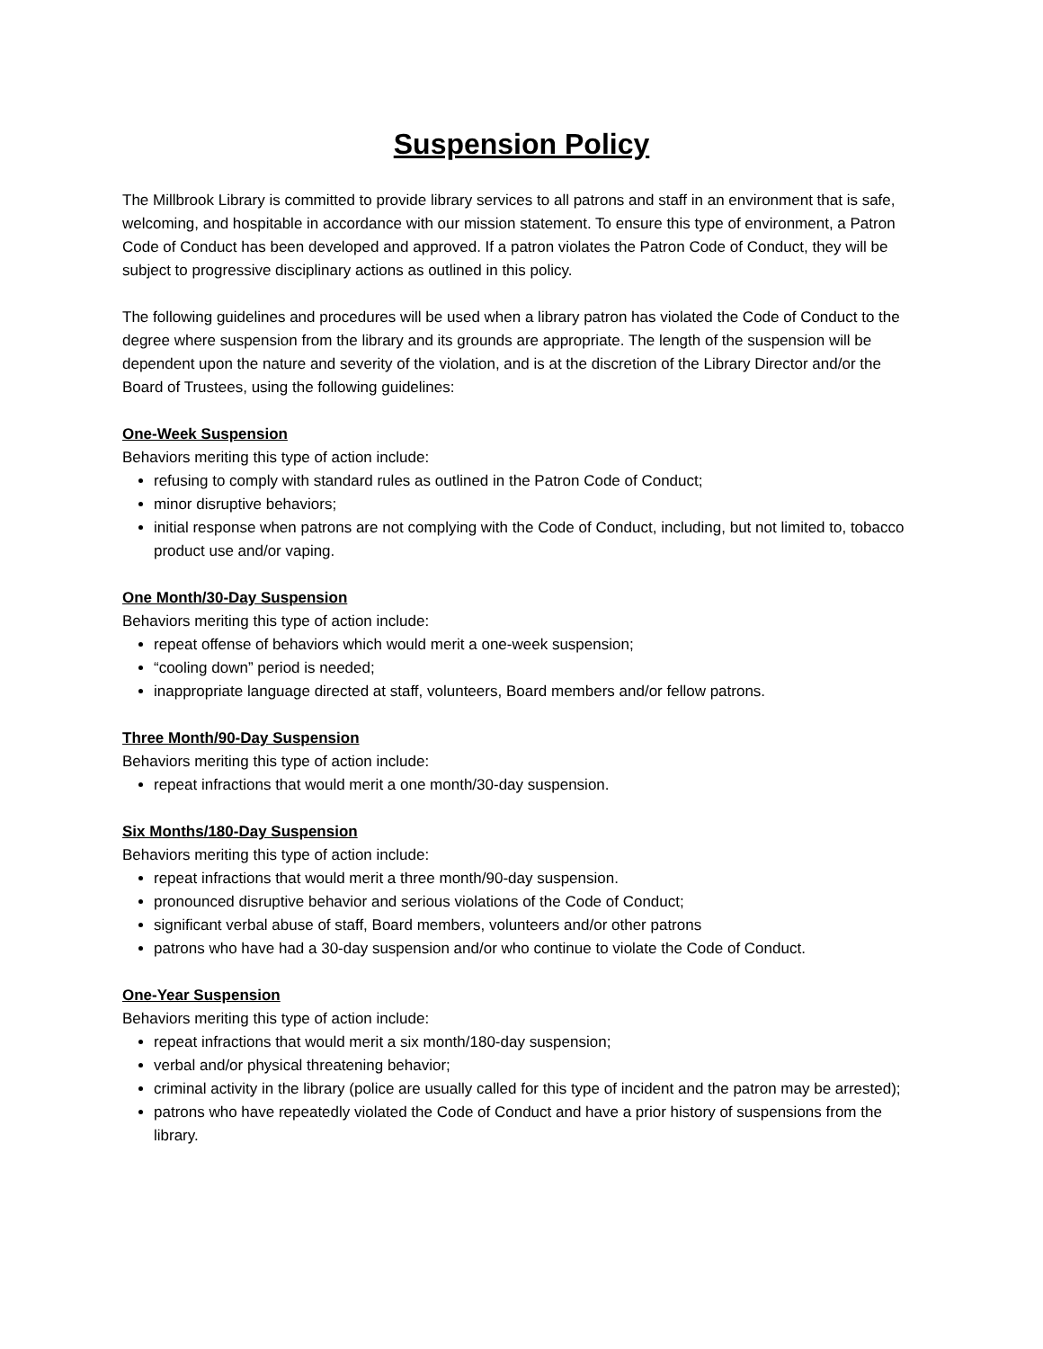Suspension Policy
The Millbrook Library is committed to provide library services to all patrons and staff in an environment that is safe, welcoming, and hospitable in accordance with our mission statement. To ensure this type of environment, a Patron Code of Conduct has been developed and approved. If a patron violates the Patron Code of Conduct, they will be subject to progressive disciplinary actions as outlined in this policy.
The following guidelines and procedures will be used when a library patron has violated the Code of Conduct to the degree where suspension from the library and its grounds are appropriate. The length of the suspension will be dependent upon the nature and severity of the violation, and is at the discretion of the Library Director and/or the Board of Trustees, using the following guidelines:
One-Week Suspension
Behaviors meriting this type of action include:
refusing to comply with standard rules as outlined in the Patron Code of Conduct;
minor disruptive behaviors;
initial response when patrons are not complying with the Code of Conduct, including, but not limited to, tobacco product use and/or vaping.
One Month/30-Day Suspension
Behaviors meriting this type of action include:
repeat offense of behaviors which would merit a one-week suspension;
“cooling down” period is needed;
inappropriate language directed at staff, volunteers, Board members and/or fellow patrons.
Three Month/90-Day Suspension
Behaviors meriting this type of action include:
repeat infractions that would merit a one month/30-day suspension.
Six Months/180-Day Suspension
Behaviors meriting this type of action include:
repeat infractions that would merit a three month/90-day suspension.
pronounced disruptive behavior and serious violations of the Code of Conduct;
significant verbal abuse of staff, Board members, volunteers and/or other patrons
patrons who have had a 30-day suspension and/or who continue to violate the Code of Conduct.
One-Year Suspension
Behaviors meriting this type of action include:
repeat infractions that would merit a six month/180-day suspension;
verbal and/or physical threatening behavior;
criminal activity in the library (police are usually called for this type of incident and the patron may be arrested);
patrons who have repeatedly violated the Code of Conduct and have a prior history of suspensions from the library.